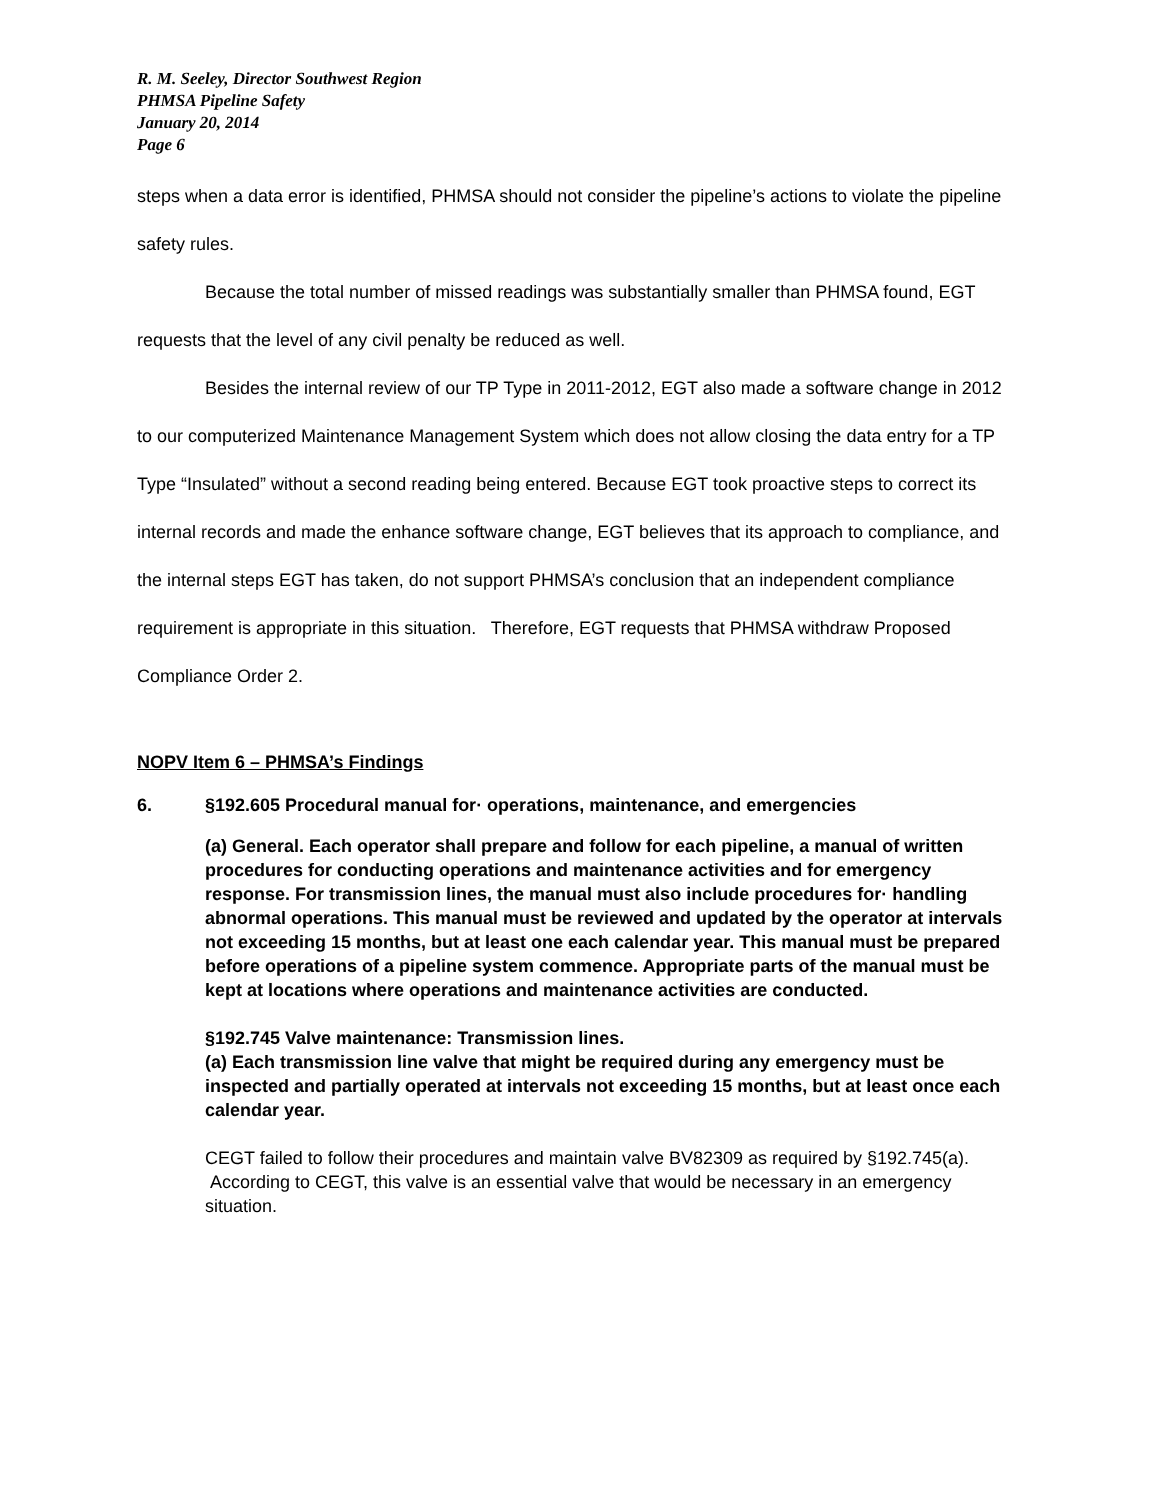R. M. Seeley, Director Southwest Region
PHMSA Pipeline Safety
January 20, 2014
Page 6
steps when a data error is identified, PHMSA should not consider the pipeline’s actions to violate the pipeline safety rules.
Because the total number of missed readings was substantially smaller than PHMSA found, EGT requests that the level of any civil penalty be reduced as well.
Besides the internal review of our TP Type in 2011-2012, EGT also made a software change in 2012 to our computerized Maintenance Management System which does not allow closing the data entry for a TP Type “Insulated” without a second reading being entered. Because EGT took proactive steps to correct its internal records and made the enhance software change, EGT believes that its approach to compliance, and the internal steps EGT has taken, do not support PHMSA’s conclusion that an independent compliance requirement is appropriate in this situation. Therefore, EGT requests that PHMSA withdraw Proposed Compliance Order 2.
NOPV Item 6 – PHMSA’s Findings
6. §192.605 Procedural manual for· operations, maintenance, and emergencies
(a) General. Each operator shall prepare and follow for each pipeline, a manual of written procedures for conducting operations and maintenance activities and for emergency response. For transmission lines, the manual must also include procedures for· handling abnormal operations. This manual must be reviewed and updated by the operator at intervals not exceeding 15 months, but at least one each calendar year. This manual must be prepared before operations of a pipeline system commence. Appropriate parts of the manual must be kept at locations where operations and maintenance activities are conducted.
§192.745 Valve maintenance: Transmission lines.
(a) Each transmission line valve that might be required during any emergency must be inspected and partially operated at intervals not exceeding 15 months, but at least once each calendar year.
CEGT failed to follow their procedures and maintain valve BV82309 as required by §192.745(a). According to CEGT, this valve is an essential valve that would be necessary in an emergency situation.